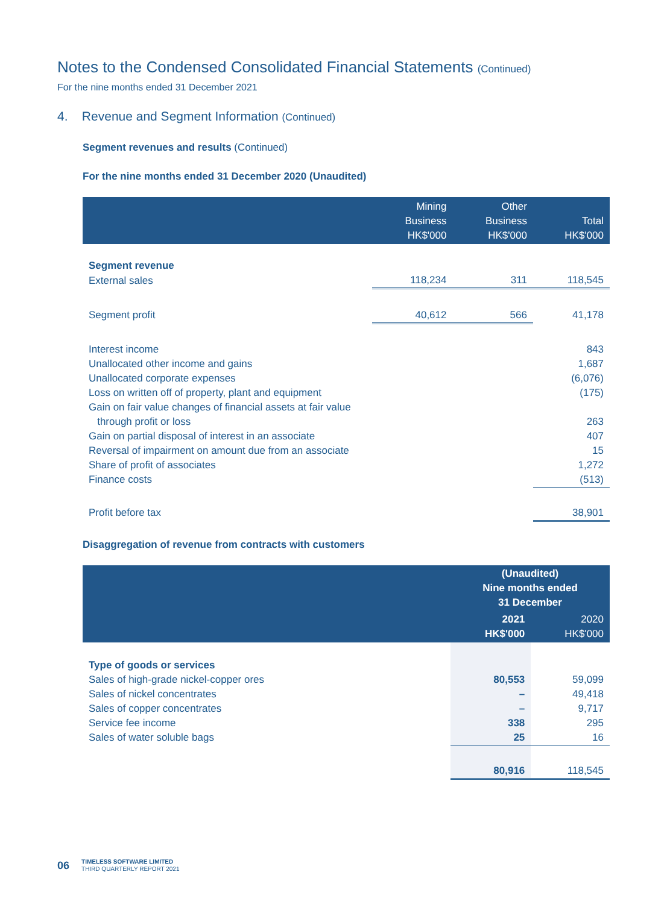Notes to the Condensed Consolidated Financial Statements (Continued)
For the nine months ended 31 December 2021
4. Revenue and Segment Information (Continued)
Segment revenues and results (Continued)
For the nine months ended 31 December 2020 (Unaudited)
| | Mining Business HK$'000 | Other Business HK$'000 | Total HK$'000 |
| --- | --- | --- | --- |
| Segment revenue | | | |
| External sales | 118,234 | 311 | 118,545 |
| Segment profit | 40,612 | 566 | 41,178 |
| Interest income | | | 843 |
| Unallocated other income and gains | | | 1,687 |
| Unallocated corporate expenses | | | (6,076) |
| Loss on written off of property, plant and equipment | | | (175) |
| Gain on fair value changes of financial assets at fair value through profit or loss | | | 263 |
| Gain on partial disposal of interest in an associate | | | 407 |
| Reversal of impairment on amount due from an associate | | | 15 |
| Share of profit of associates | | | 1,272 |
| Finance costs | | | (513) |
| Profit before tax | | | 38,901 |
Disaggregation of revenue from contracts with customers
| | (Unaudited) Nine months ended 31 December | |
| --- | --- | --- |
| | 2021 HK$'000 | 2020 HK$'000 |
| Type of goods or services | | |
| Sales of high-grade nickel-copper ores | 80,553 | 59,099 |
| Sales of nickel concentrates | – | 49,418 |
| Sales of copper concentrates | – | 9,717 |
| Service fee income | 338 | 295 |
| Sales of water soluble bags | 25 | 16 |
| | 80,916 | 118,545 |
06 TIMELESS SOFTWARE LIMITED
THIRD QUARTERLY REPORT 2021